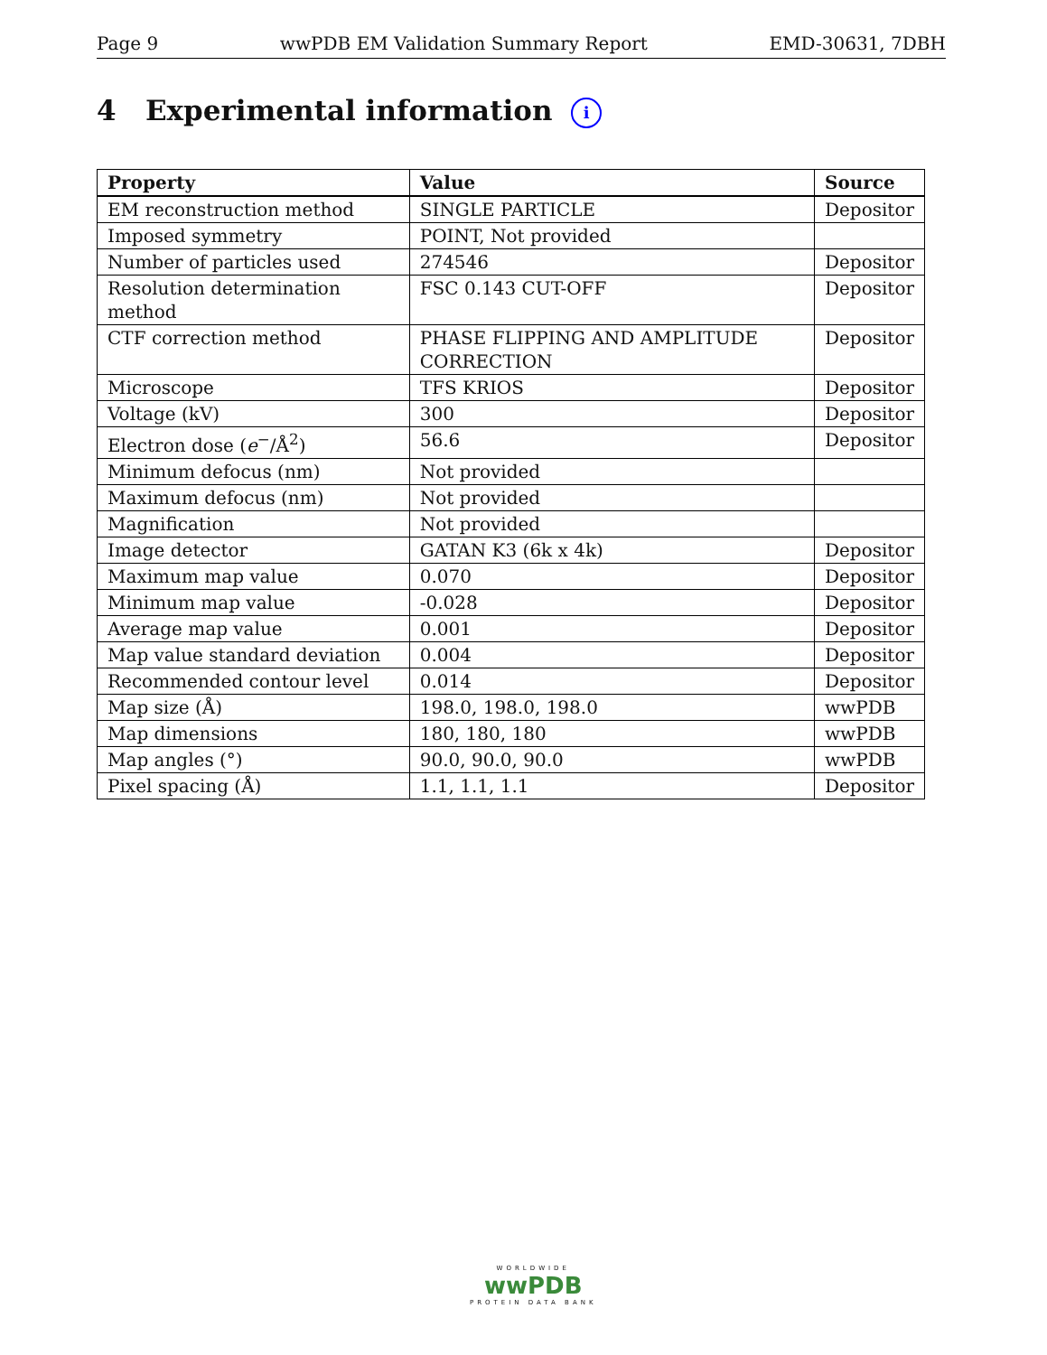Page 9 wwPDB EM Validation Summary Report EMD-30631, 7DBH
4 Experimental information i
| Property | Value | Source |
| --- | --- | --- |
| EM reconstruction method | SINGLE PARTICLE | Depositor |
| Imposed symmetry | POINT, Not provided | |
| Number of particles used | 274546 | Depositor |
| Resolution determination method | FSC 0.143 CUT-OFF | Depositor |
| CTF correction method | PHASE FLIPPING AND AMPLITUDE CORRECTION | Depositor |
| Microscope | TFS KRIOS | Depositor |
| Voltage (kV) | 300 | Depositor |
| Electron dose ( e<sup>−</sup>/Å<sup>2</sup>) | 56.6 | Depositor |
| Minimum defocus (nm) | Not provided | |
| Maximum defocus (nm) | Not provided | |
| Magnification | Not provided | |
| Image detector | GATAN K3 (6k x 4k) | Depositor |
| Maximum map value | 0.070 | Depositor |
| Minimum map value | -0.028 | Depositor |
| Average map value | 0.001 | Depositor |
| Map value standard deviation | 0.004 | Depositor |
| Recommended contour level | 0.014 | Depositor |
| Map size (Å) | 198.0, 198.0, 198.0 | wwPDB |
| Map dimensions | 180, 180, 180 | wwPDB |
| Map angles (°) | 90.0, 90.0, 90.0 | wwPDB |
| Pixel spacing (Å) | 1.1, 1.1, 1.1 | Depositor |
WORLDWIDE
wwPDB
PROTEIN DATA BANK